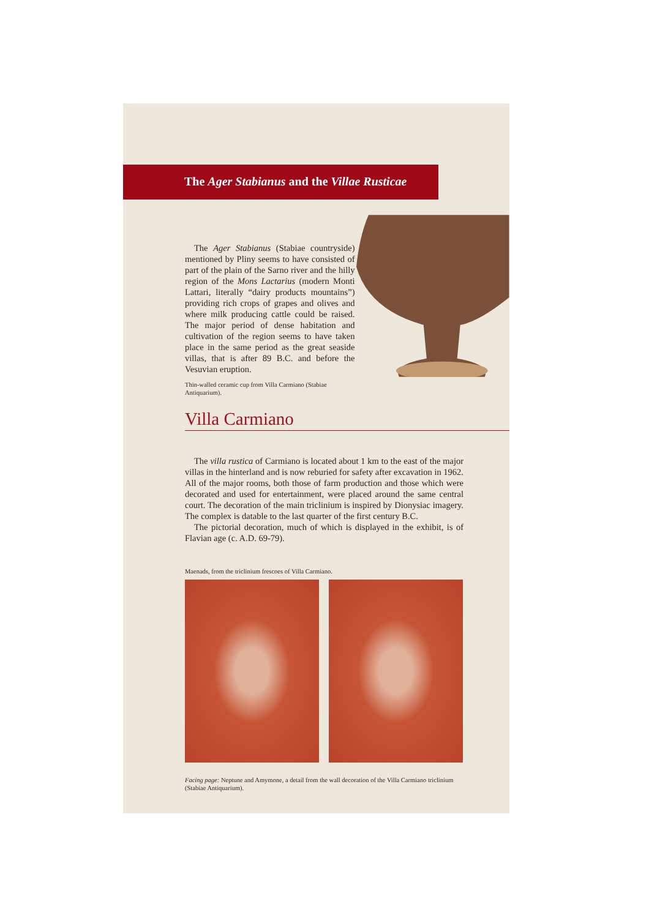The Ager Stabianus and the Villae Rusticae
The Ager Stabianus (Stabiae countryside) mentioned by Pliny seems to have consisted of part of the plain of the Sarno river and the hilly region of the Mons Lactarius (modern Monti Lattari, literally “dairy products mountains”) providing rich crops of grapes and olives and where milk producing cattle could be raised. The major period of dense habitation and cultivation of the region seems to have taken place in the same period as the great seaside villas, that is after 89 B.C. and before the Vesuvian eruption.
Thin-walled ceramic cup from Villa Carmiano (Stabiae Antiquarium).
Villa Carmiano
The villa rustica of Carmiano is located about 1 km to the east of the major villas in the hinterland and is now reburied for safety after excavation in 1962. All of the major rooms, both those of farm production and those which were decorated and used for entertainment, were placed around the same central court. The decoration of the main triclinium is inspired by Dionysiac imagery. The complex is datable to the last quarter of the first century B.C.
The pictorial decoration, much of which is displayed in the exhibit, is of Flavian age (c. A.D. 69-79).
Maenads, from the triclinium frescoes of Villa Carmiano.
Facing page: Neptune and Amymone, a detail from the wall decoration of the Villa Carmiano triclinium (Stabiae Antiquarium).